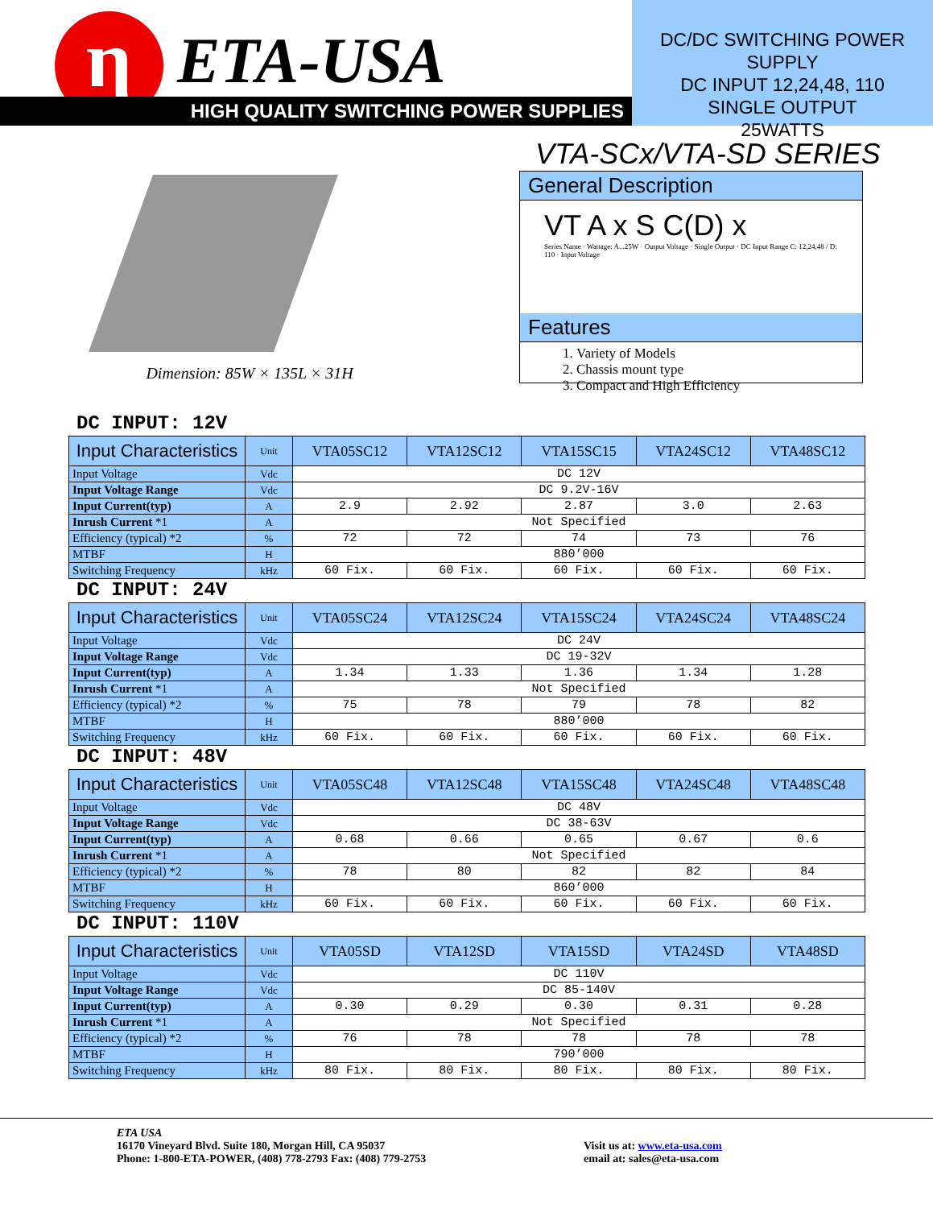η ETA-USA
HIGH QUALITY SWITCHING POWER SUPPLIES
DC/DC SWITCHING POWER SUPPLY
DC INPUT 12,24,48, 110
SINGLE OUTPUT
25WATTS
VTA-SCx/VTA-SD SERIES
Dimension: 85W × 135L × 31H
General Description
VT A x S C(D) x
Series Name · Wattage: A...25W · Output Voltage · Single Output · DC Input Range C: 12,24,48 / D: 110 · Input Voltage
Features
1. Variety of Models
2. Chassis mount type
3. Compact and High Efficiency
DC INPUT: 12V
| Input Characteristics | Unit | VTA05SC12 | VTA12SC12 | VTA15SC15 | VTA24SC12 | VTA48SC12 |
| --- | --- | --- | --- | --- | --- | --- |
| Input Voltage | Vdc | DC 12V | | | | |
| Input Voltage Range | Vdc | DC 9.2V-16V | | | | |
| Input Current(typ) | A | 2.9 | 2.92 | 2.87 | 3.0 | 2.63 |
| Inrush Current *1 | A | Not Specified | | | | |
| Efficiency (typical) *2 | % | 72 | 72 | 74 | 73 | 76 |
| MTBF | H | 880’000 | | | | |
| Switching Frequency | kHz | 60 Fix. | 60 Fix. | 60 Fix. | 60 Fix. | 60 Fix. |
DC INPUT: 24V
| Input Characteristics | Unit | VTA05SC24 | VTA12SC24 | VTA15SC24 | VTA24SC24 | VTA48SC24 |
| --- | --- | --- | --- | --- | --- | --- |
| Input Voltage | Vdc | DC 24V | | | | |
| Input Voltage Range | Vdc | DC 19-32V | | | | |
| Input Current(typ) | A | 1.34 | 1.33 | 1.36 | 1.34 | 1.28 |
| Inrush Current *1 | A | Not Specified | | | | |
| Efficiency (typical) *2 | % | 75 | 78 | 79 | 78 | 82 |
| MTBF | H | 880’000 | | | | |
| Switching Frequency | kHz | 60 Fix. | 60 Fix. | 60 Fix. | 60 Fix. | 60 Fix. |
DC INPUT: 48V
| Input Characteristics | Unit | VTA05SC48 | VTA12SC48 | VTA15SC48 | VTA24SC48 | VTA48SC48 |
| --- | --- | --- | --- | --- | --- | --- |
| Input Voltage | Vdc | DC 48V | | | | |
| Input Voltage Range | Vdc | DC 38-63V | | | | |
| Input Current(typ) | A | 0.68 | 0.66 | 0.65 | 0.67 | 0.6 |
| Inrush Current *1 | A | Not Specified | | | | |
| Efficiency (typical) *2 | % | 78 | 80 | 82 | 82 | 84 |
| MTBF | H | 860’000 | | | | |
| Switching Frequency | kHz | 60 Fix. | 60 Fix. | 60 Fix. | 60 Fix. | 60 Fix. |
DC INPUT: 110V
| Input Characteristics | Unit | VTA05SD | VTA12SD | VTA15SD | VTA24SD | VTA48SD |
| --- | --- | --- | --- | --- | --- | --- |
| Input Voltage | Vdc | DC 110V | | | | |
| Input Voltage Range | Vdc | DC 85-140V | | | | |
| Input Current(typ) | A | 0.30 | 0.29 | 0.30 | 0.31 | 0.28 |
| Inrush Current *1 | A | Not Specified | | | | |
| Efficiency (typical) *2 | % | 76 | 78 | 78 | 78 | 78 |
| MTBF | H | 790’000 | | | | |
| Switching Frequency | kHz | 80 Fix. | 80 Fix. | 80 Fix. | 80 Fix. | 80 Fix. |
ETA USA
16170 Vineyard Blvd. Suite 180, Morgan Hill, CA 95037
Phone: 1-800-ETA-POWER, (408) 778-2793 Fax: (408) 779-2753
Visit us at: www.eta-usa.com
email at: sales@eta-usa.com